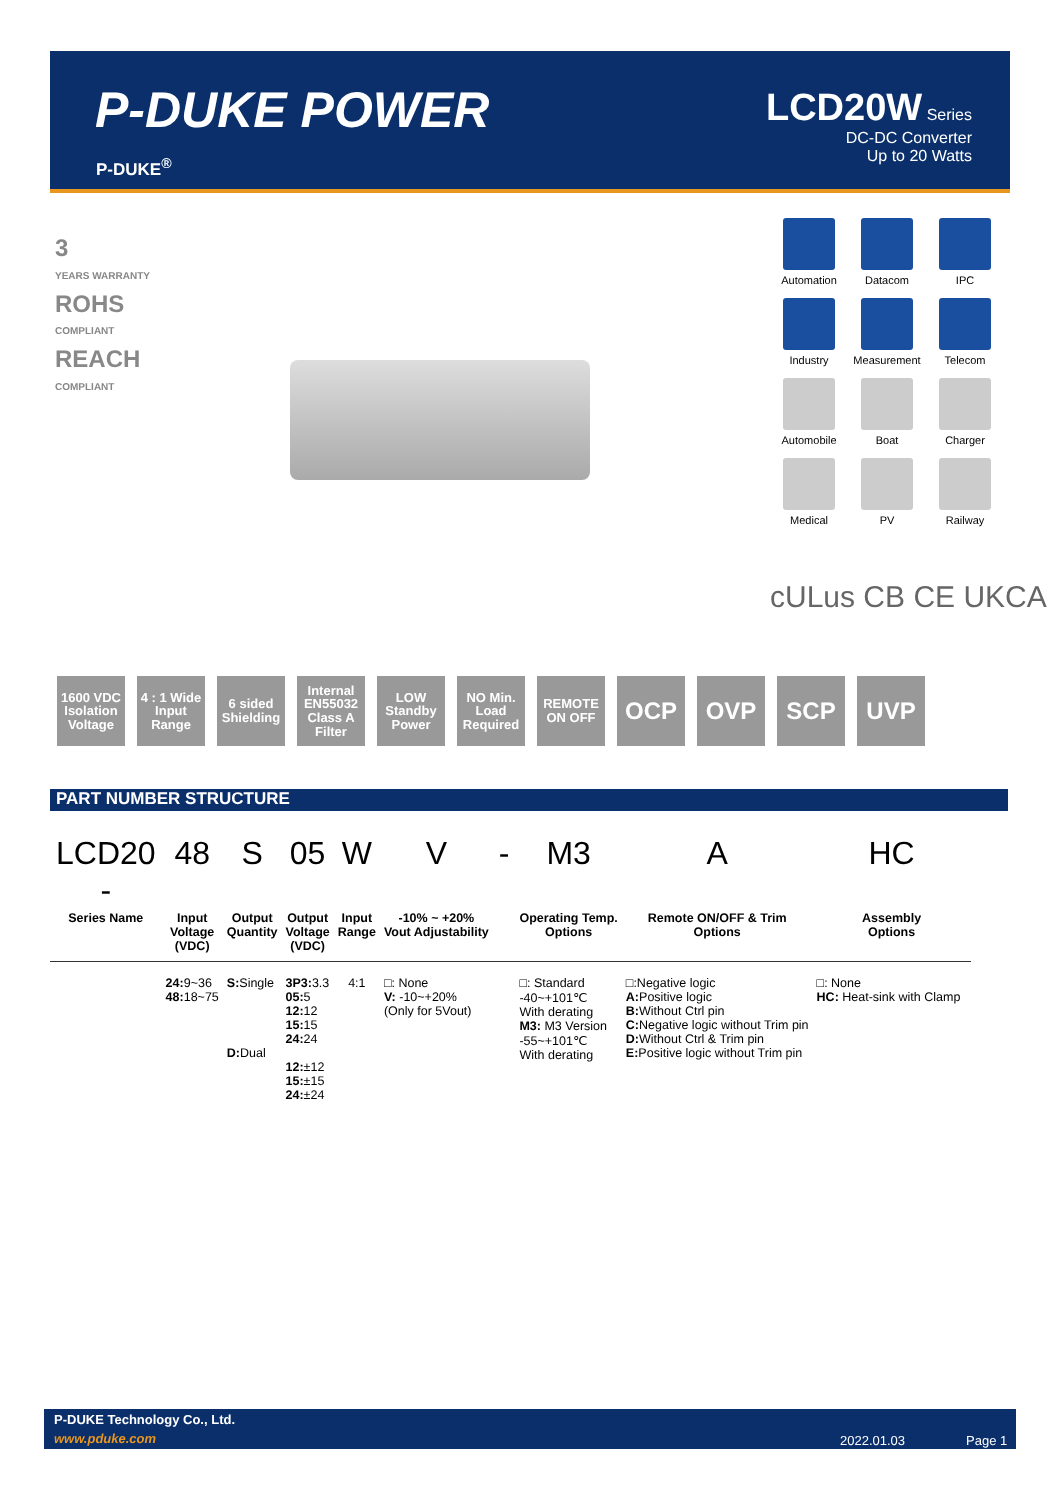P-DUKE POWER
P-DUKE<sup>®</sup>
LCD20W Series
DC-DC Converter
Up to 20 Watts
3
YEARS WARRANTY
ROHS
COMPLIANT
REACH
COMPLIANT
Automation
Datacom
IPC
Industry
Measurement
Telecom
Automobile
Boat
Charger
Medical
PV
Railway
cULus CB CE UKCA
1600 VDC Isolation Voltage
4 : 1 Wide Input Range
6 sided Shielding
Internal EN55032 Class A Filter
LOW Standby Power
NO Min. Load Required
REMOTE ON OFF
OCP OVP SCP UVP
PART NUMBER STRUCTURE
| LCD20 - | 48 | S | 05 | W | V | - | M3 | A | HC |
| Series Name | Input Voltage (VDC) | Output Quantity | Output Voltage (VDC) | Input Range | -10% ~ +20% Vout Adjustability | | Operating Temp. Options | Remote ON/OFF & Trim Options | Assembly Options |
| | 24: 9~36 48: 18~75 | S: Single D: Dual | 3P3: 3.3 05: 5 12: 12 15: 15 24: 24 12: ±12 15: ±15 24: ±24 | 4:1 | □: None V: -10~+20% (Only for 5Vout) | | □: Standard -40~+101℃ With derating M3: M3 Version -55~+101℃ With derating | □:Negative logic A: Positive logic B: Without Ctrl pin C: Negative logic without Trim pin D: Without Ctrl & Trim pin E: Positive logic without Trim pin | □: None HC: Heat-sink with Clamp |
P-DUKE Technology Co., Ltd.
www.pduke.com 2022.01.03 Page 1